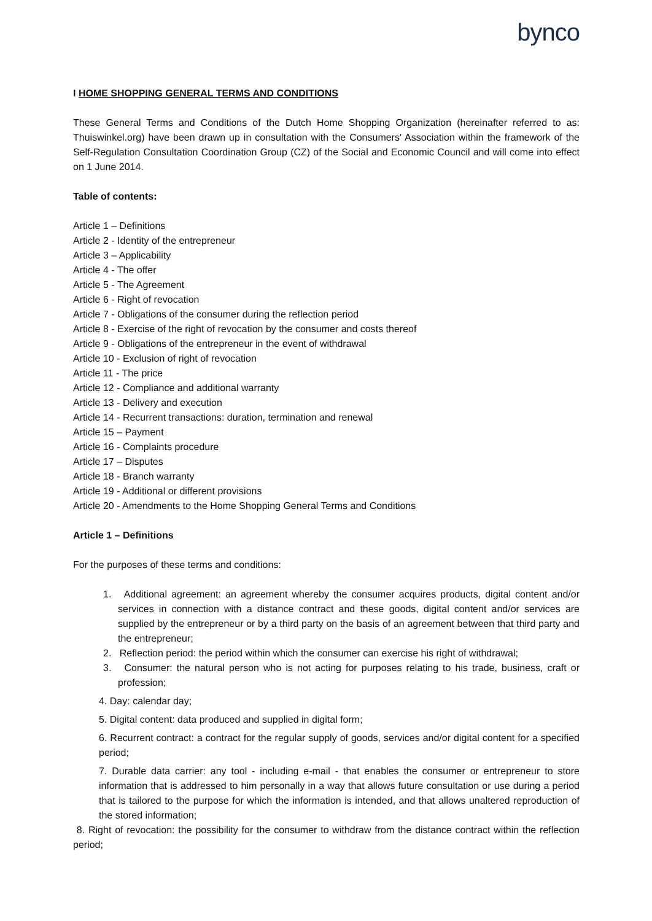bynco
I HOME SHOPPING GENERAL TERMS AND CONDITIONS
These General Terms and Conditions of the Dutch Home Shopping Organization (hereinafter referred to as: Thuiswinkel.org) have been drawn up in consultation with the Consumers' Association within the framework of the Self-Regulation Consultation Coordination Group (CZ) of the Social and Economic Council and will come into effect on 1 June 2014.
Table of contents:
Article 1 – Definitions
Article 2 - Identity of the entrepreneur
Article 3 – Applicability
Article 4 - The offer
Article 5 - The Agreement
Article 6 - Right of revocation
Article 7 - Obligations of the consumer during the reflection period
Article 8 - Exercise of the right of revocation by the consumer and costs thereof
Article 9 - Obligations of the entrepreneur in the event of withdrawal
Article 10 - Exclusion of right of revocation
Article 11 - The price
Article 12 - Compliance and additional warranty
Article 13 - Delivery and execution
Article 14 - Recurrent transactions: duration, termination and renewal
Article 15 – Payment
Article 16 - Complaints procedure
Article 17 – Disputes
Article 18 - Branch warranty
Article 19 - Additional or different provisions
Article 20 - Amendments to the Home Shopping General Terms and Conditions
Article 1 – Definitions
For the purposes of these terms and conditions:
1. Additional agreement: an agreement whereby the consumer acquires products, digital content and/or services in connection with a distance contract and these goods, digital content and/or services are supplied by the entrepreneur or by a third party on the basis of an agreement between that third party and the entrepreneur;
2. Reflection period: the period within which the consumer can exercise his right of withdrawal;
3. Consumer: the natural person who is not acting for purposes relating to his trade, business, craft or profession;
4. Day: calendar day;
5. Digital content: data produced and supplied in digital form;
6. Recurrent contract: a contract for the regular supply of goods, services and/or digital content for a specified period;
7. Durable data carrier: any tool - including e-mail - that enables the consumer or entrepreneur to store information that is addressed to him personally in a way that allows future consultation or use during a period that is tailored to the purpose for which the information is intended, and that allows unaltered reproduction of the stored information;
8. Right of revocation: the possibility for the consumer to withdraw from the distance contract within the reflection period;